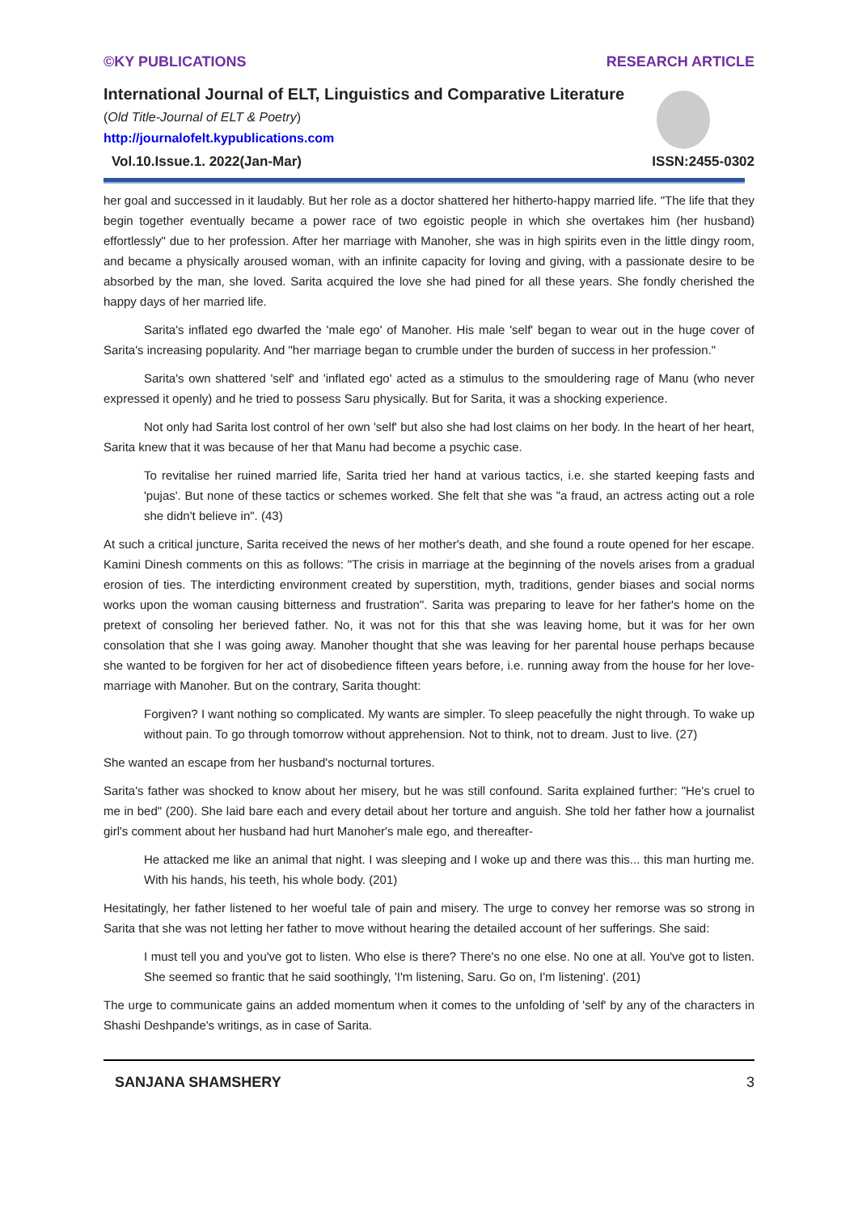©KY PUBLICATIONS RESEARCH ARTICLE
International Journal of ELT, Linguistics and Comparative Literature
(Old Title-Journal of ELT & Poetry)
http://journalofelt.kypublications.com
Vol.10.Issue.1. 2022(Jan-Mar) ISSN:2455-0302
her goal and successed in it laudably. But her role as a doctor shattered her hitherto-happy married life. "The life that they begin together eventually became a power race of two egoistic people in which she overtakes him (her husband) effortlessly" due to her profession. After her marriage with Manoher, she was in high spirits even in the little dingy room, and became a physically aroused woman, with an infinite capacity for loving and giving, with a passionate desire to be absorbed by the man, she loved. Sarita acquired the love she had pined for all these years. She fondly cherished the happy days of her married life.
Sarita's inflated ego dwarfed the 'male ego' of Manoher. His male 'self' began to wear out in the huge cover of Sarita's increasing popularity. And "her marriage began to crumble under the burden of success in her profession."
Sarita's own shattered 'self' and 'inflated ego' acted as a stimulus to the smouldering rage of Manu (who never expressed it openly) and he tried to possess Saru physically. But for Sarita, it was a shocking experience.
Not only had Sarita lost control of her own 'self' but also she had lost claims on her body. In the heart of her heart, Sarita knew that it was because of her that Manu had become a psychic case.
To revitalise her ruined married life, Sarita tried her hand at various tactics, i.e. she started keeping fasts and 'pujas'. But none of these tactics or schemes worked. She felt that she was "a fraud, an actress acting out a role she didn't believe in". (43)
At such a critical juncture, Sarita received the news of her mother's death, and she found a route opened for her escape. Kamini Dinesh comments on this as follows: "The crisis in marriage at the beginning of the novels arises from a gradual erosion of ties. The interdicting environment created by superstition, myth, traditions, gender biases and social norms works upon the woman causing bitterness and frustration". Sarita was preparing to leave for her father's home on the pretext of consoling her berieved father. No, it was not for this that she was leaving home, but it was for her own consolation that she I was going away. Manoher thought that she was leaving for her parental house perhaps because she wanted to be forgiven for her act of disobedience fifteen years before, i.e. running away from the house for her love-marriage with Manoher. But on the contrary, Sarita thought:
Forgiven? I want nothing so complicated. My wants are simpler. To sleep peacefully the night through. To wake up without pain. To go through tomorrow without apprehension. Not to think, not to dream. Just to live. (27)
She wanted an escape from her husband's nocturnal tortures.
Sarita's father was shocked to know about her misery, but he was still confound. Sarita explained further: "He's cruel to me in bed" (200). She laid bare each and every detail about her torture and anguish. She told her father how a journalist girl's comment about her husband had hurt Manoher's male ego, and thereafter-
He attacked me like an animal that night. I was sleeping and I woke up and there was this... this man hurting me. With his hands, his teeth, his whole body. (201)
Hesitatingly, her father listened to her woeful tale of pain and misery. The urge to convey her remorse was so strong in Sarita that she was not letting her father to move without hearing the detailed account of her sufferings. She said:
I must tell you and you've got to listen. Who else is there? There's no one else. No one at all. You've got to listen. She seemed so frantic that he said soothingly, 'I'm listening, Saru. Go on, I'm listening'. (201)
The urge to communicate gains an added momentum when it comes to the unfolding of 'self' by any of the characters in Shashi Deshpande's writings, as in case of Sarita.
SANJANA SHAMSHERY 3